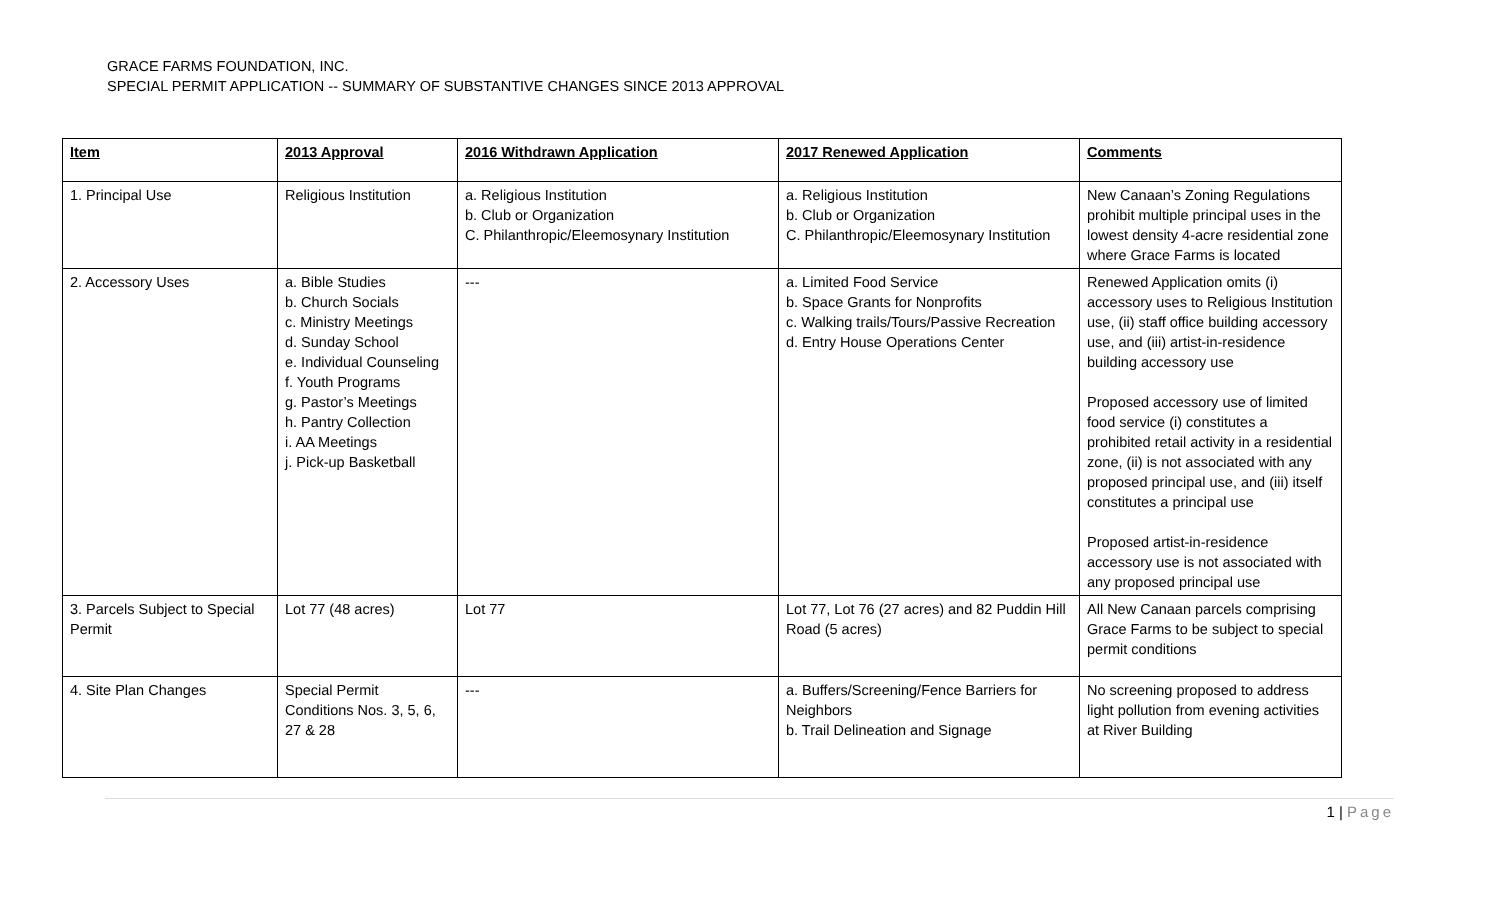GRACE FARMS FOUNDATION, INC.
SPECIAL PERMIT APPLICATION -- SUMMARY OF SUBSTANTIVE CHANGES SINCE 2013 APPROVAL
| Item | 2013 Approval | 2016 Withdrawn Application | 2017 Renewed Application | Comments |
| --- | --- | --- | --- | --- |
| 1. Principal Use | Religious Institution | a. Religious Institution b. Club or Organization C. Philanthropic/Eleemosynary Institution | a. Religious Institution b. Club or Organization C. Philanthropic/Eleemosynary Institution | New Canaan’s Zoning Regulations prohibit multiple principal uses in the lowest density 4-acre residential zone where Grace Farms is located |
| 2. Accessory Uses | a. Bible Studies b. Church Socials c. Ministry Meetings d. Sunday School e. Individual Counseling f. Youth Programs g. Pastor’s Meetings h. Pantry Collection i. AA Meetings j. Pick-up Basketball | --- | a. Limited Food Service b. Space Grants for Nonprofits c. Walking trails/Tours/Passive Recreation d. Entry House Operations Center | Renewed Application omits (i) accessory uses to Religious Institution use, (ii) staff office building accessory use, and (iii) artist-in-residence building accessory use Proposed accessory use of limited food service (i) constitutes a prohibited retail activity in a residential zone, (ii) is not associated with any proposed principal use, and (iii) itself constitutes a principal use Proposed artist-in-residence accessory use is not associated with any proposed principal use |
| 3. Parcels Subject to Special Permit | Lot 77 (48 acres) | Lot 77 | Lot 77, Lot 76 (27 acres) and 82 Puddin Hill Road (5 acres) | All New Canaan parcels comprising Grace Farms to be subject to special permit conditions |
| 4. Site Plan Changes | Special Permit Conditions Nos. 3, 5, 6, 27 & 28 | --- | a. Buffers/Screening/Fence Barriers for Neighbors b. Trail Delineation and Signage | No screening proposed to address light pollution from evening activities at River Building |
1 | Page